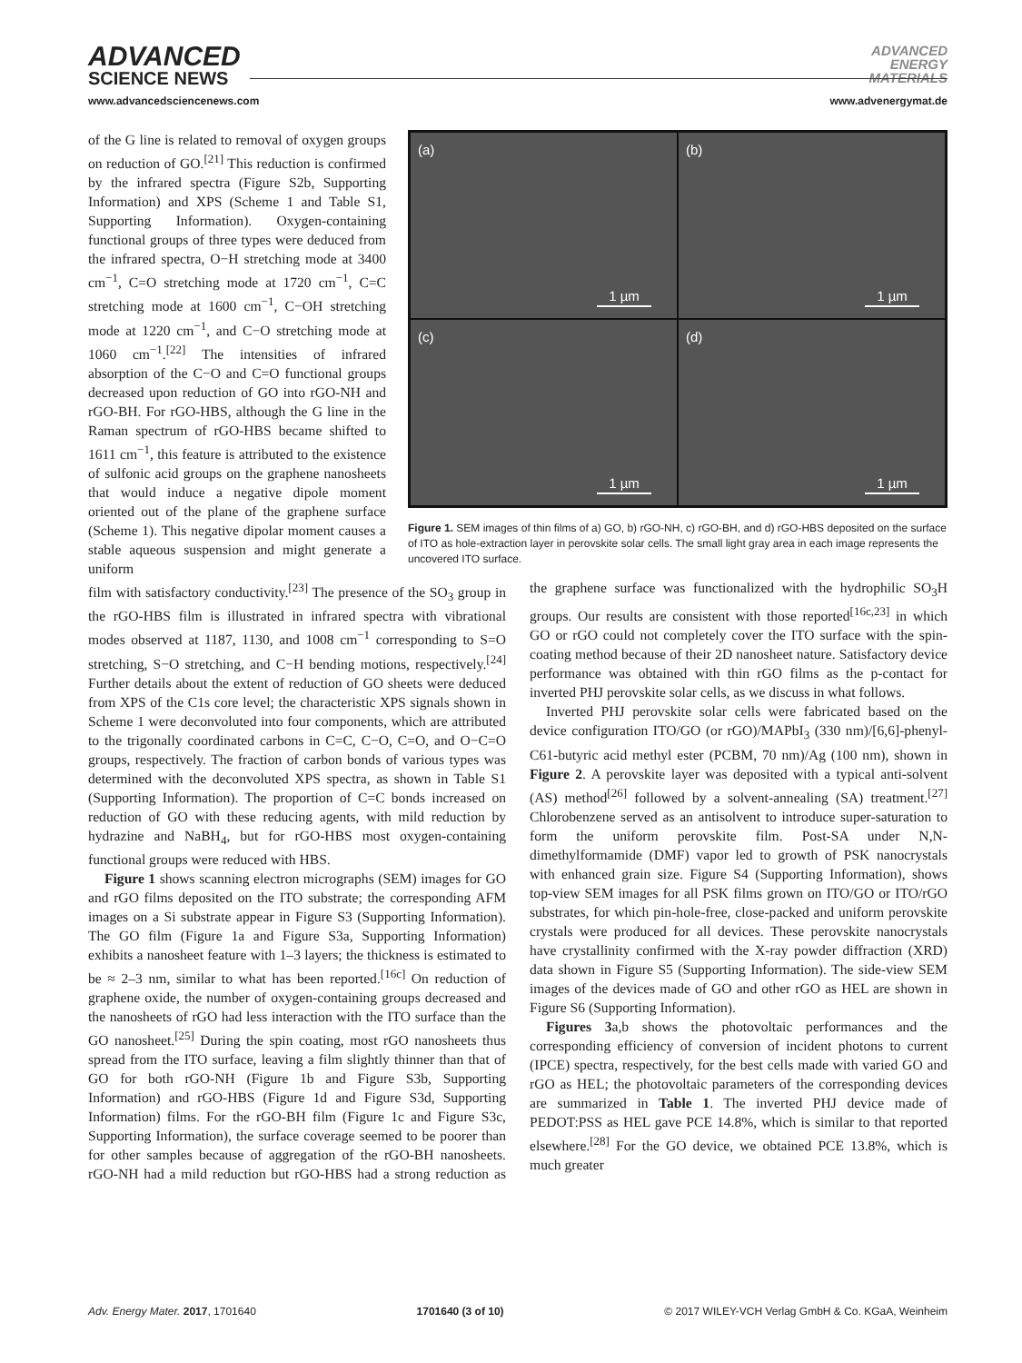ADVANCED
SCIENCE NEWS
ADVANCED
ENERGY
MATERIALS
www.advancedsciencenews.com www.advenergymat.de
of the G line is related to removal of oxygen groups on reduction of GO.<sup>[21]</sup> This reduction is confirmed by the infrared spectra (Figure S2b, Supporting Information) and XPS (Scheme 1 and Table S1, Supporting Information). Oxygen-containing functional groups of three types were deduced from the infrared spectra, O−H stretching mode at 3400 cm<sup>−1</sup>, C=O stretching mode at 1720 cm<sup>−1</sup>, C=C stretching mode at 1600 cm<sup>−1</sup>, C−OH stretching mode at 1220 cm<sup>−1</sup>, and C−O stretching mode at 1060 cm<sup>−1</sup>.<sup>[22]</sup> The intensities of infrared absorption of the C−O and C=O functional groups decreased upon reduction of GO into rGO-NH and rGO-BH. For rGO-HBS, although the G line in the Raman spectrum of rGO-HBS became shifted to 1611 cm<sup>−1</sup>, this feature is attributed to the existence of sulfonic acid groups on the graphene nanosheets that would induce a negative dipole moment oriented out of the plane of the graphene surface (Scheme 1). This negative dipolar moment causes a stable aqueous suspension and might generate a uniform
(a)
1 µm
(b)
1 µm
(c)
1 µm
(d)
1 µm
Figure 1. SEM images of thin films of a) GO, b) rGO-NH, c) rGO-BH, and d) rGO-HBS deposited on the surface of ITO as hole-extraction layer in perovskite solar cells. The small light gray area in each image represents the uncovered ITO surface.
film with satisfactory conductivity.<sup>[23]</sup> The presence of the SO<sub>3</sub> group in the rGO-HBS film is illustrated in infrared spectra with vibrational modes observed at 1187, 1130, and 1008 cm<sup>−1</sup> corresponding to S=O stretching, S−O stretching, and C−H bending motions, respectively.<sup>[24]</sup> Further details about the extent of reduction of GO sheets were deduced from XPS of the C1s core level; the characteristic XPS signals shown in Scheme 1 were deconvoluted into four components, which are attributed to the trigonally coordinated carbons in C=C, C−O, C=O, and O−C=O groups, respectively. The fraction of carbon bonds of various types was determined with the deconvoluted XPS spectra, as shown in Table S1 (Supporting Information). The proportion of C=C bonds increased on reduction of GO with these reducing agents, with mild reduction by hydrazine and NaBH<sub>4</sub>, but for rGO-HBS most oxygen-containing functional groups were reduced with HBS.
Figure 1 shows scanning electron micrographs (SEM) images for GO and rGO films deposited on the ITO substrate; the corresponding AFM images on a Si substrate appear in Figure S3 (Supporting Information). The GO film (Figure 1a and Figure S3a, Supporting Information) exhibits a nanosheet feature with 1–3 layers; the thickness is estimated to be ≈ 2–3 nm, similar to what has been reported.<sup>[16c]</sup> On reduction of graphene oxide, the number of oxygen-containing groups decreased and the nanosheets of rGO had less interaction with the ITO surface than the GO nanosheet.<sup>[25]</sup> During the spin coating, most rGO nanosheets thus spread from the ITO surface, leaving a film slightly thinner than that of GO for both rGO-NH (Figure 1b and Figure S3b, Supporting Information) and rGO-HBS (Figure 1d and Figure S3d, Supporting Information) films. For the rGO-BH film (Figure 1c and Figure S3c, Supporting Information), the surface coverage seemed to be poorer than for other samples because of aggregation of the rGO-BH nanosheets. rGO-NH had a mild reduction but rGO-HBS had a strong reduction as the graphene surface was functionalized with the hydrophilic SO<sub>3</sub>H groups. Our results are consistent with those reported<sup>[16c,23]</sup> in which GO or rGO could not completely cover the ITO surface with the spin-coating method because of their 2D nanosheet nature. Satisfactory device performance was obtained with thin rGO films as the p-contact for inverted PHJ perovskite solar cells, as we discuss in what follows.
Inverted PHJ perovskite solar cells were fabricated based on the device configuration ITO/GO (or rGO)/MAPbI<sub>3</sub> (330 nm)/[6,6]-phenyl-C61-butyric acid methyl ester (PCBM, 70 nm)/Ag (100 nm), shown in Figure 2. A perovskite layer was deposited with a typical anti-solvent (AS) method<sup>[26]</sup> followed by a solvent-annealing (SA) treatment.<sup>[27]</sup> Chlorobenzene served as an antisolvent to introduce super-saturation to form the uniform perovskite film. Post-SA under N,N-dimethylformamide (DMF) vapor led to growth of PSK nanocrystals with enhanced grain size. Figure S4 (Supporting Information), shows top-view SEM images for all PSK films grown on ITO/GO or ITO/rGO substrates, for which pin-hole-free, close-packed and uniform perovskite crystals were produced for all devices. These perovskite nanocrystals have crystallinity confirmed with the X-ray powder diffraction (XRD) data shown in Figure S5 (Supporting Information). The side-view SEM images of the devices made of GO and other rGO as HEL are shown in Figure S6 (Supporting Information).
Figures 3a,b shows the photovoltaic performances and the corresponding efficiency of conversion of incident photons to current (IPCE) spectra, respectively, for the best cells made with varied GO and rGO as HEL; the photovoltaic parameters of the corresponding devices are summarized in Table 1. The inverted PHJ device made of PEDOT:PSS as HEL gave PCE 14.8%, which is similar to that reported elsewhere.<sup>[28]</sup> For the GO device, we obtained PCE 13.8%, which is much greater
Adv. Energy Mater. 2017, 1701640 1701640 (3 of 10) © 2017 WILEY-VCH Verlag GmbH & Co. KGaA, Weinheim